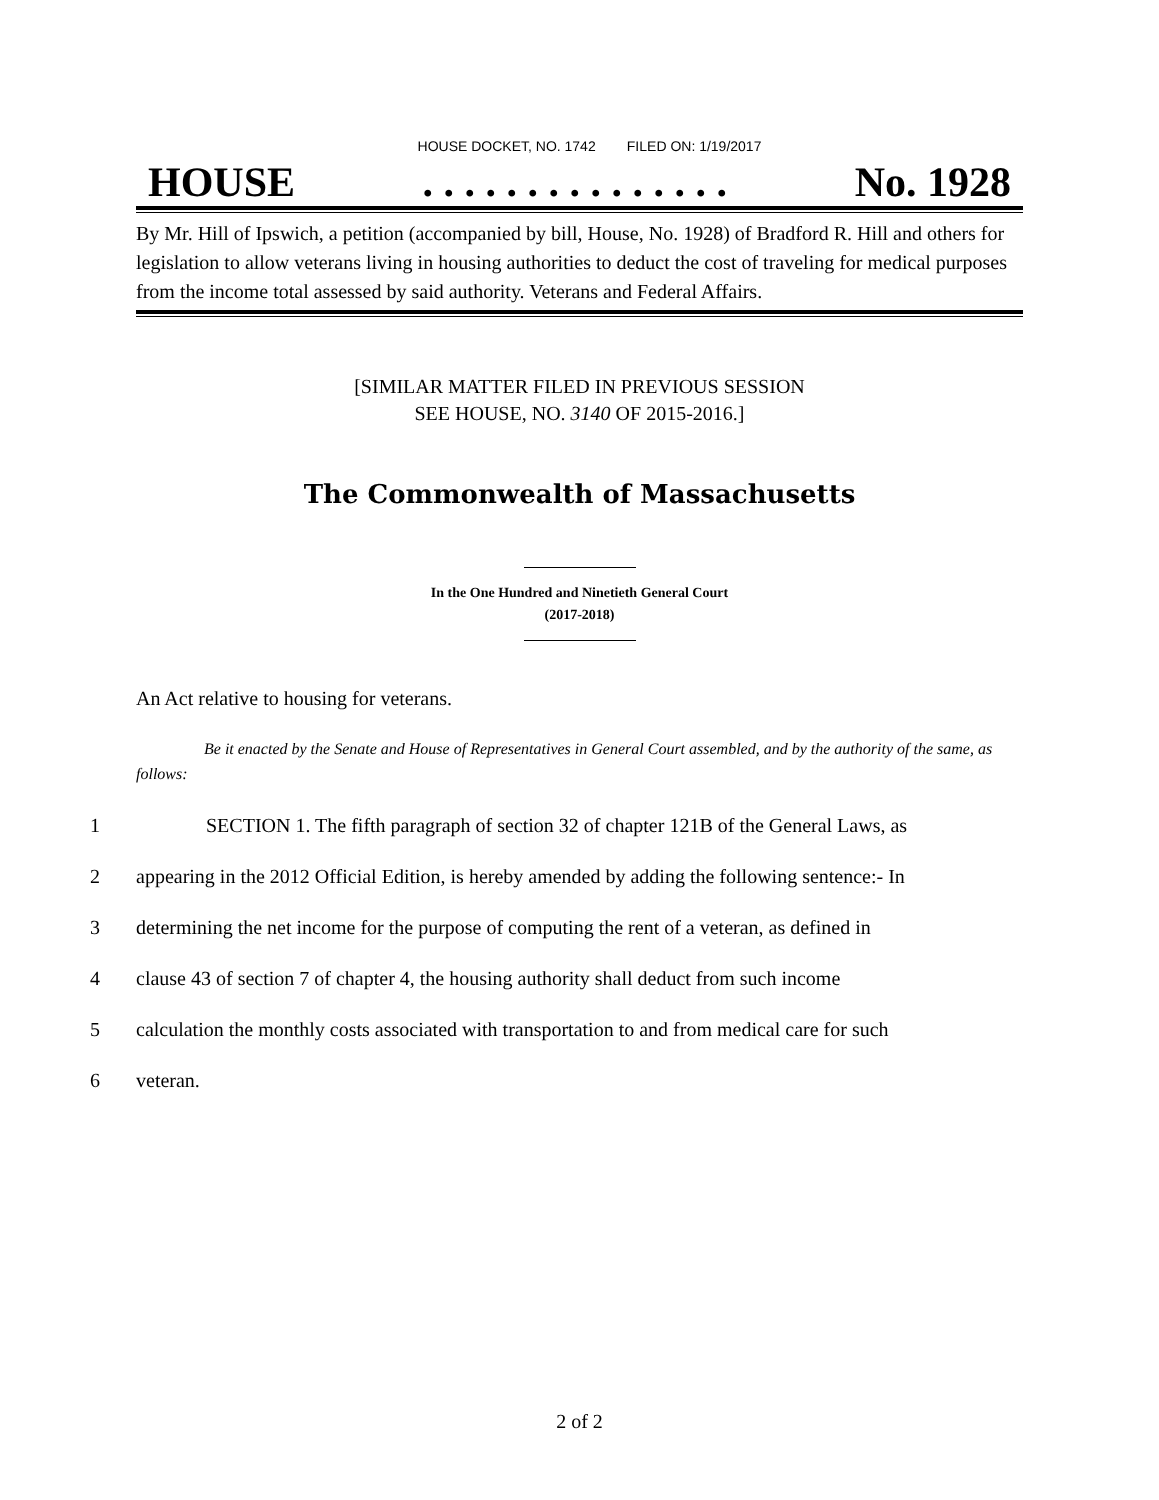HOUSE DOCKET, NO. 1742 FILED ON: 1/19/2017
HOUSE. . . . . . . . . . . . . . . No. 1928
By Mr. Hill of Ipswich, a petition (accompanied by bill, House, No. 1928) of Bradford R. Hill and others for legislation to allow veterans living in housing authorities to deduct the cost of traveling for medical purposes from the income total assessed by said authority. Veterans and Federal Affairs.
[SIMILAR MATTER FILED IN PREVIOUS SESSION
SEE HOUSE, NO. 3140 OF 2015-2016.]
The Commonwealth of Massachusetts
In the One Hundred and Ninetieth General Court
(2017-2018)
An Act relative to housing for veterans.
Be it enacted by the Senate and House of Representatives in General Court assembled, and by the authority of the same, as follows:
1 SECTION 1. The fifth paragraph of section 32 of chapter 121B of the General Laws, as
2 appearing in the 2012 Official Edition, is hereby amended by adding the following sentence:- In
3 determining the net income for the purpose of computing the rent of a veteran, as defined in
4 clause 43 of section 7 of chapter 4, the housing authority shall deduct from such income
5 calculation the monthly costs associated with transportation to and from medical care for such
6 veteran.
2 of 2